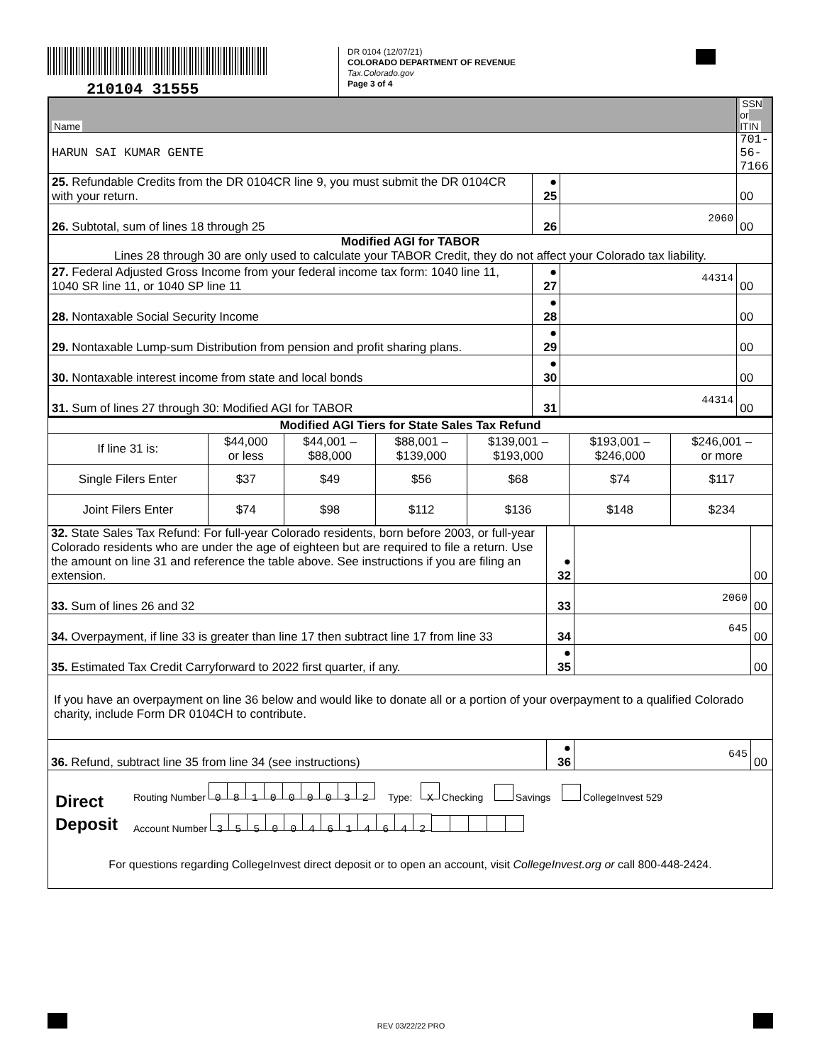210104 31555
DR 0104 (12/07/21)
COLORADO DEPARTMENT OF REVENUE
Tax.Colorado.gov
Page 3 of 4
| Name | | | SSN or ITIN |
| HARUN SAI KUMAR GENTE | | | 701-56-7166 |
| 25. Refundable Credits from the DR 0104CR line 9, you must submit the DR 0104CR with your return. | ● 25 | | 00 |
| 26. Subtotal, sum of lines 18 through 25 | 26 | 2060 | 00 |
| Modified AGI for TABOR Lines 28 through 30 are only used to calculate your TABOR Credit, they do not affect your Colorado tax liability. | | | |
| 27. Federal Adjusted Gross Income from your federal income tax form: 1040 line 11, 1040 SR line 11, or 1040 SP line 11 | ● 27 | 44314 | 00 |
| 28. Nontaxable Social Security Income | ● 28 | | 00 |
| 29. Nontaxable Lump-sum Distribution from pension and profit sharing plans. | ● 29 | | 00 |
| 30. Nontaxable interest income from state and local bonds | ● 30 | | 00 |
| 31. Sum of lines 27 through 30: Modified AGI for TABOR | 31 | 44314 | 00 |
| Modified AGI Tiers for State Sales Tax Refund | | | | | | |
| --- | --- | --- | --- | --- | --- | --- |
| If line 31 is: | $44,000 or less | $44,001 – $88,000 | $88,001 – $139,000 | $139,001 – $193,000 | $193,001 – $246,000 | $246,001 – or more |
| Single Filers Enter | $37 | $49 | $56 | $68 | $74 | $117 |
| Joint Filers Enter | $74 | $98 | $112 | $136 | $148 | $234 |
| 32. State Sales Tax Refund: For full-year Colorado residents, born before 2003, or full-year Colorado residents who are under the age of eighteen but are required to file a return. Use the amount on line 31 and reference the table above. See instructions if you are filing an extension. | ● 32 | | 00 |
| 33. Sum of lines 26 and 32 | 33 | 2060 | 00 |
| 34. Overpayment, if line 33 is greater than line 17 then subtract line 17 from line 33 | 34 | 645 | 00 |
| 35. Estimated Tax Credit Carryforward to 2022 first quarter, if any. | ● 35 | | 00 |
| If you have an overpayment on line 36 below and would like to donate all or a portion of your overpayment to a qualified Colorado charity, include Form DR 0104CH to contribute. | | | |
| 36. Refund, subtract line 35 from line 34 (see instructions) | ● 36 | 645 | 00 |
| Direct Deposit Routing Number 0 8 1 0 0 0 0 3 2 Type: X Checking Savings CollegeInvest 529 Account Number 3 5 5 0 0 4 6 1 4 6 4 2 For questions regarding CollegeInvest direct deposit or to open an account, visit CollegeInvest.org or call 800-448-2424. | | | |
REV 03/22/22 PRO